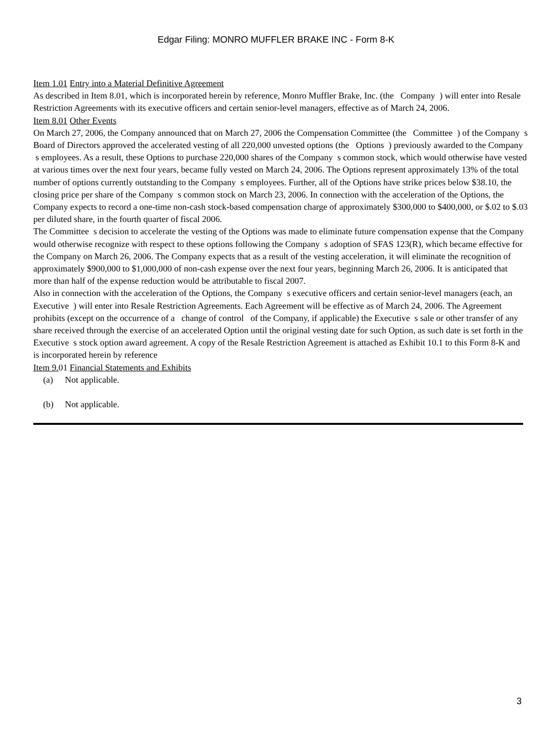Edgar Filing: MONRO MUFFLER BRAKE INC - Form 8-K
Item 1.01 Entry into a Material Definitive Agreement
As described in Item 8.01, which is incorporated herein by reference, Monro Muffler Brake, Inc. (the Company ) will enter into Resale Restriction Agreements with its executive officers and certain senior-level managers, effective as of March 24, 2006.
Item 8.01 Other Events
On March 27, 2006, the Company announced that on March 27, 2006 the Compensation Committee (the Committee ) of the Company s Board of Directors approved the accelerated vesting of all 220,000 unvested options (the Options ) previously awarded to the Company s employees. As a result, these Options to purchase 220,000 shares of the Company s common stock, which would otherwise have vested at various times over the next four years, became fully vested on March 24, 2006. The Options represent approximately 13% of the total number of options currently outstanding to the Company s employees. Further, all of the Options have strike prices below $38.10, the closing price per share of the Company s common stock on March 23, 2006. In connection with the acceleration of the Options, the Company expects to record a one-time non-cash stock-based compensation charge of approximately $300,000 to $400,000, or $.02 to $.03 per diluted share, in the fourth quarter of fiscal 2006.
The Committee s decision to accelerate the vesting of the Options was made to eliminate future compensation expense that the Company would otherwise recognize with respect to these options following the Company s adoption of SFAS 123(R), which became effective for the Company on March 26, 2006. The Company expects that as a result of the vesting acceleration, it will eliminate the recognition of approximately $900,000 to $1,000,000 of non-cash expense over the next four years, beginning March 26, 2006. It is anticipated that more than half of the expense reduction would be attributable to fiscal 2007.
Also in connection with the acceleration of the Options, the Company s executive officers and certain senior-level managers (each, an Executive ) will enter into Resale Restriction Agreements. Each Agreement will be effective as of March 24, 2006. The Agreement prohibits (except on the occurrence of a change of control of the Company, if applicable) the Executive s sale or other transfer of any share received through the exercise of an accelerated Option until the original vesting date for such Option, as such date is set forth in the Executive s stock option award agreement. A copy of the Resale Restriction Agreement is attached as Exhibit 10.1 to this Form 8-K and is incorporated herein by reference
Item 9. 01 Financial Statements and Exhibits
(a) Not applicable.
(b) Not applicable.
3